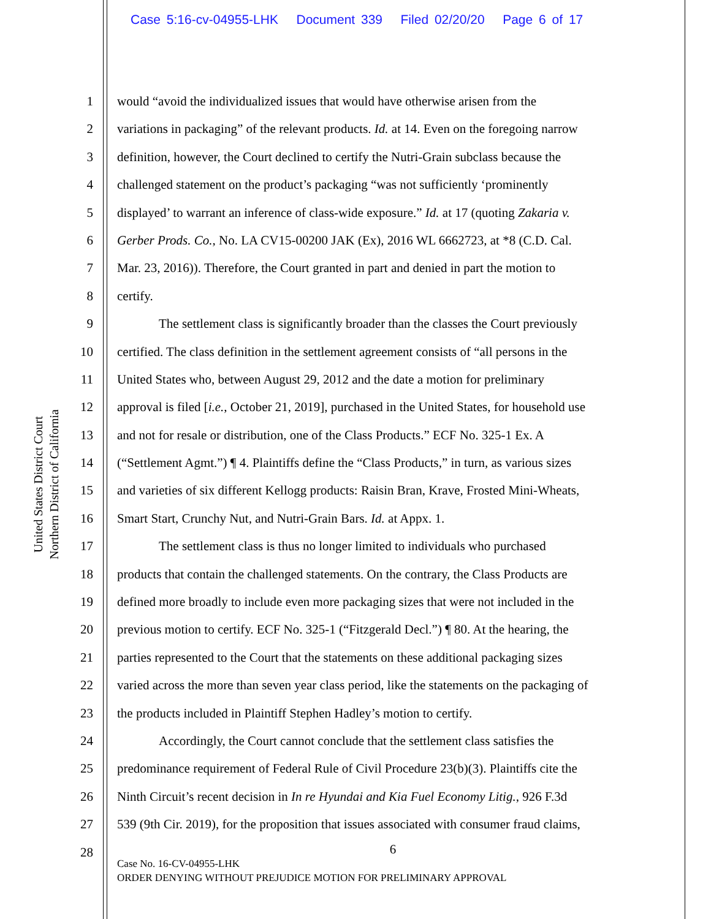Case 5:16-cv-04955-LHK Document 339 Filed 02/20/20 Page 6 of 17
United States District Court
Northern District of California
1 would “avoid the individualized issues that would have otherwise arisen from the
2 variations in packaging” of the relevant products. Id. at 14. Even on the foregoing narrow
3 definition, however, the Court declined to certify the Nutri-Grain subclass because the
4 challenged statement on the product’s packaging “was not sufficiently ‘prominently
5 displayed’ to warrant an inference of class-wide exposure.” Id. at 17 (quoting Zakaria v.
6 Gerber Prods. Co., No. LA CV15-00200 JAK (Ex), 2016 WL 6662723, at *8 (C.D. Cal.
7 Mar. 23, 2016)). Therefore, the Court granted in part and denied in part the motion to
8 certify.
9 The settlement class is significantly broader than the classes the Court previously
10 certified. The class definition in the settlement agreement consists of “all persons in the
11 United States who, between August 29, 2012 and the date a motion for preliminary
12 approval is filed [i.e., October 21, 2019], purchased in the United States, for household use
13 and not for resale or distribution, one of the Class Products.” ECF No. 325-1 Ex. A
14 (“Settlement Agmt.”) ¶ 4. Plaintiffs define the “Class Products,” in turn, as various sizes
15 and varieties of six different Kellogg products: Raisin Bran, Krave, Frosted Mini-Wheats,
16 Smart Start, Crunchy Nut, and Nutri-Grain Bars. Id. at Appx. 1.
17 The settlement class is thus no longer limited to individuals who purchased
18 products that contain the challenged statements. On the contrary, the Class Products are
19 defined more broadly to include even more packaging sizes that were not included in the
20 previous motion to certify. ECF No. 325-1 (“Fitzgerald Decl.”) ¶ 80. At the hearing, the
21 parties represented to the Court that the statements on these additional packaging sizes
22 varied across the more than seven year class period, like the statements on the packaging of
23 the products included in Plaintiff Stephen Hadley’s motion to certify.
24 Accordingly, the Court cannot conclude that the settlement class satisfies the
25 predominance requirement of Federal Rule of Civil Procedure 23(b)(3). Plaintiffs cite the
26 Ninth Circuit’s recent decision in In re Hyundai and Kia Fuel Economy Litig., 926 F.3d
27 539 (9th Cir. 2019), for the proposition that issues associated with consumer fraud claims,
28
6
Case No. 16-CV-04955-LHK
ORDER DENYING WITHOUT PREJUDICE MOTION FOR PRELIMINARY APPROVAL